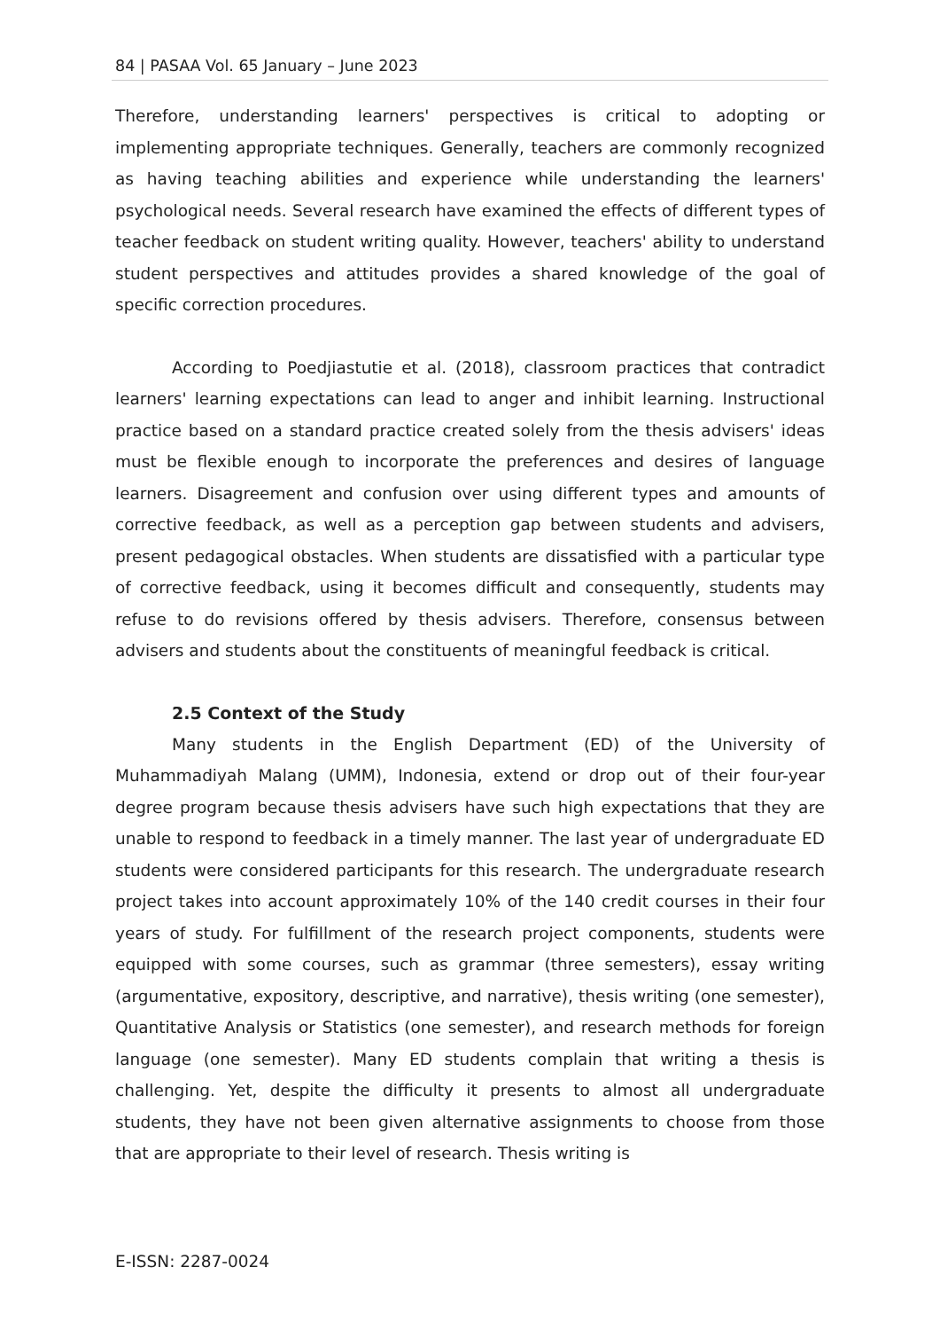84 | PASAA Vol. 65 January – June 2023
Therefore, understanding learners' perspectives is critical to adopting or implementing appropriate techniques. Generally, teachers are commonly recognized as having teaching abilities and experience while understanding the learners' psychological needs. Several research have examined the effects of different types of teacher feedback on student writing quality. However, teachers' ability to understand student perspectives and attitudes provides a shared knowledge of the goal of specific correction procedures.
According to Poedjiastutie et al. (2018), classroom practices that contradict learners' learning expectations can lead to anger and inhibit learning. Instructional practice based on a standard practice created solely from the thesis advisers' ideas must be flexible enough to incorporate the preferences and desires of language learners. Disagreement and confusion over using different types and amounts of corrective feedback, as well as a perception gap between students and advisers, present pedagogical obstacles. When students are dissatisfied with a particular type of corrective feedback, using it becomes difficult and consequently, students may refuse to do revisions offered by thesis advisers. Therefore, consensus between advisers and students about the constituents of meaningful feedback is critical.
2.5 Context of the Study
Many students in the English Department (ED) of the University of Muhammadiyah Malang (UMM), Indonesia, extend or drop out of their four-year degree program because thesis advisers have such high expectations that they are unable to respond to feedback in a timely manner. The last year of undergraduate ED students were considered participants for this research. The undergraduate research project takes into account approximately 10% of the 140 credit courses in their four years of study. For fulfillment of the research project components, students were equipped with some courses, such as grammar (three semesters), essay writing (argumentative, expository, descriptive, and narrative), thesis writing (one semester), Quantitative Analysis or Statistics (one semester), and research methods for foreign language (one semester). Many ED students complain that writing a thesis is challenging. Yet, despite the difficulty it presents to almost all undergraduate students, they have not been given alternative assignments to choose from those that are appropriate to their level of research. Thesis writing is
E-ISSN: 2287-0024